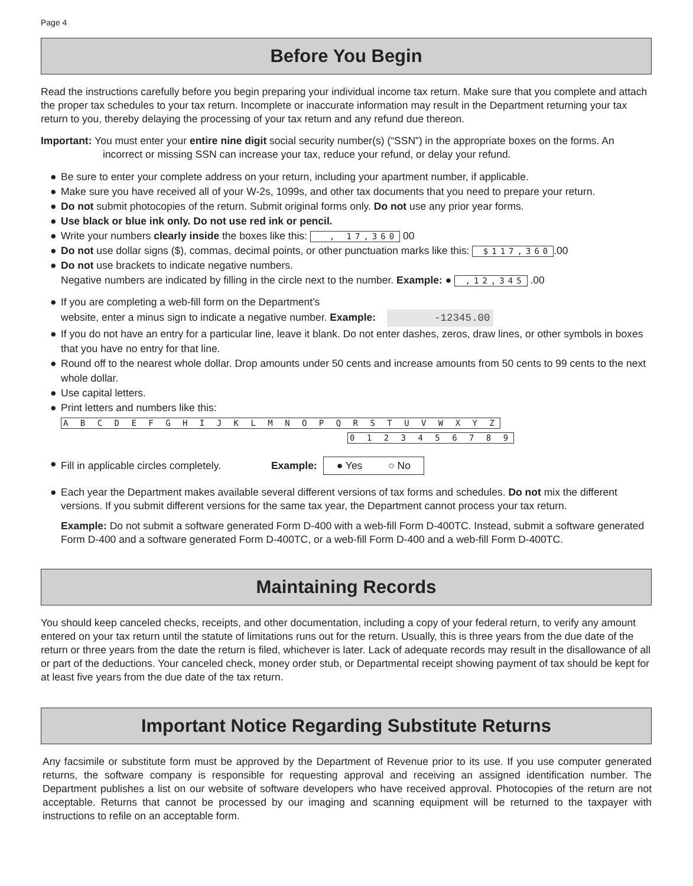Page 4
Before You Begin
Read the instructions carefully before you begin preparing your individual income tax return. Make sure that you complete and attach the proper tax schedules to your tax return. Incomplete or inaccurate information may result in the Department returning your tax return to you, thereby delaying the processing of your tax return and any refund due thereon.
Important: You must enter your entire nine digit social security number(s) (“SSN”) in the appropriate boxes on the forms. An incorrect or missing SSN can increase your tax, reduce your refund, or delay your refund.
● Be sure to enter your complete address on your return, including your apartment number, if applicable.
● Make sure you have received all of your W-2s, 1099s, and other tax documents that you need to prepare your return.
● Do not submit photocopies of the return. Submit original forms only. Do not use any prior year forms.
● Use black or blue ink only. Do not use red ink or pencil.
● Write your numbers clearly inside the boxes like this: , 17,360 00
● Do not use dollar signs ($), commas, decimal points, or other punctuation marks like this: $117,360.00
● Do not use brackets to indicate negative numbers.
Negative numbers are indicated by filling in the circle next to the number. Example: ● ,12,345 .00
● If you are completing a web-fill form on the Department’s
website, enter a minus sign to indicate a negative number. Example: -12345.00
● If you do not have an entry for a particular line, leave it blank. Do not enter dashes, zeros, draw lines, or other symbols in boxes that you have no entry for that line.
● Round off to the nearest whole dollar. Drop amounts under 50 cents and increase amounts from 50 cents to 99 cents to the next whole dollar.
● Use capital letters.
● Print letters and numbers like this: A B C D E F G H I J K L M N O P Q R S T U V W X Y Z
0 1 2 3 4 5 6 7 8 9
● Fill in applicable circles completely. Example: ● Yes ○ No
● Each year the Department makes available several different versions of tax forms and schedules. Do not mix the different versions. If you submit different versions for the same tax year, the Department cannot process your tax return.
Example: Do not submit a software generated Form D-400 with a web-fill Form D-400TC. Instead, submit a software generated Form D-400 and a software generated Form D-400TC, or a web-fill Form D-400 and a web-fill Form D-400TC.
Maintaining Records
You should keep canceled checks, receipts, and other documentation, including a copy of your federal return, to verify any amount entered on your tax return until the statute of limitations runs out for the return. Usually, this is three years from the due date of the return or three years from the date the return is filed, whichever is later. Lack of adequate records may result in the disallowance of all or part of the deductions. Your canceled check, money order stub, or Departmental receipt showing payment of tax should be kept for at least five years from the due date of the tax return.
Important Notice Regarding Substitute Returns
Any facsimile or substitute form must be approved by the Department of Revenue prior to its use. If you use computer generated returns, the software company is responsible for requesting approval and receiving an assigned identification number. The Department publishes a list on our website of software developers who have received approval. Photocopies of the return are not acceptable. Returns that cannot be processed by our imaging and scanning equipment will be returned to the taxpayer with instructions to refile on an acceptable form.